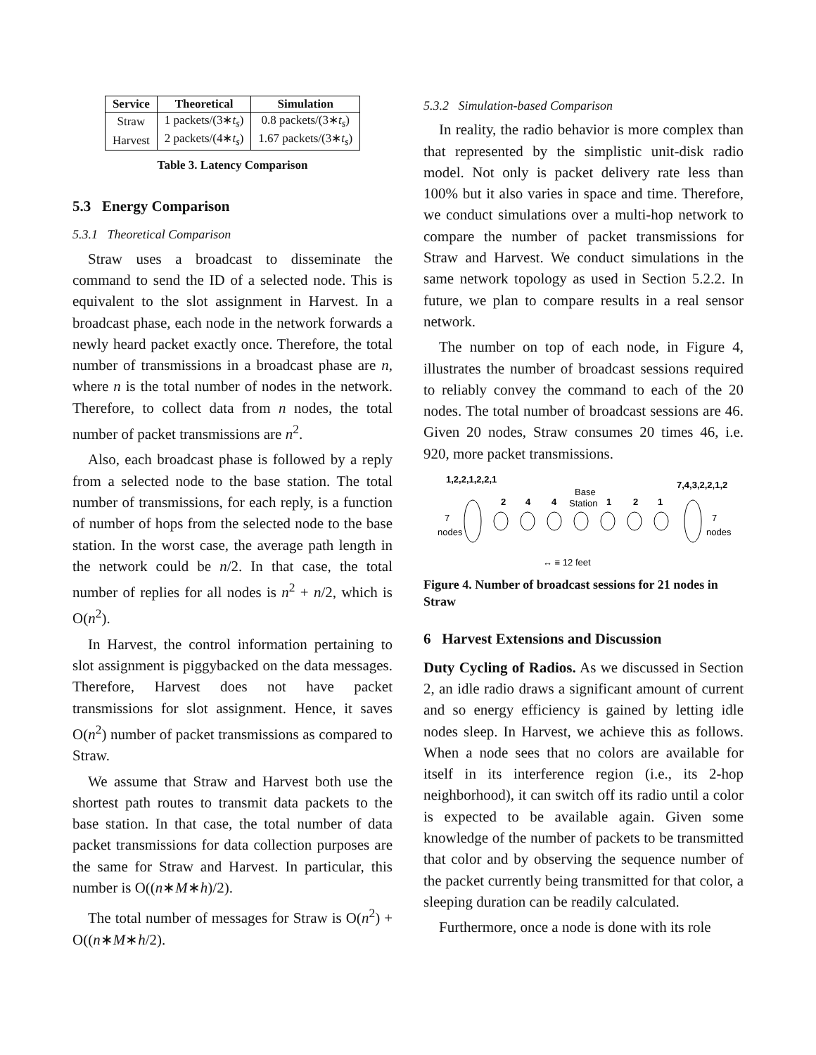| Service | Theoretical | Simulation |
| --- | --- | --- |
| Straw | 1 packets/(3∗ t<sub>s</sub> ) | 0.8 packets/(3∗ t<sub>s</sub> ) |
| Harvest | 2 packets/(4∗ t<sub>s</sub> ) | 1.67 packets/(3∗ t<sub>s</sub> ) |
Table 3. Latency Comparison
5.3 Energy Comparison
5.3.1 Theoretical Comparison
Straw uses a broadcast to disseminate the command to send the ID of a selected node. This is equivalent to the slot assignment in Harvest. In a broadcast phase, each node in the network forwards a newly heard packet exactly once. Therefore, the total number of transmissions in a broadcast phase are n, where n is the total number of nodes in the network. Therefore, to collect data from n nodes, the total number of packet transmissions are n<sup>2</sup>.
Also, each broadcast phase is followed by a reply from a selected node to the base station. The total number of transmissions, for each reply, is a function of number of hops from the selected node to the base station. In the worst case, the average path length in the network could be n/2. In that case, the total number of replies for all nodes is n<sup>2</sup> + n/2, which is O(n<sup>2</sup>).
In Harvest, the control information pertaining to slot assignment is piggybacked on the data messages. Therefore, Harvest does not have packet transmissions for slot assignment. Hence, it saves O(n<sup>2</sup>) number of packet transmissions as compared to Straw.
We assume that Straw and Harvest both use the shortest path routes to transmit data packets to the base station. In that case, the total number of data packet transmissions for data collection purposes are the same for Straw and Harvest. In particular, this number is O((n∗M∗h)/2).
The total number of messages for Straw is O(n<sup>2</sup>) + O((n∗M∗h/2).
5.3.2 Simulation-based Comparison
In reality, the radio behavior is more complex than that represented by the simplistic unit-disk radio model. Not only is packet delivery rate less than 100% but it also varies in space and time. Therefore, we conduct simulations over a multi-hop network to compare the number of packet transmissions for Straw and Harvest. We conduct simulations in the same network topology as used in Section 5.2.2. In future, we plan to compare results in a real sensor network.
The number on top of each node, in Figure 4, illustrates the number of broadcast sessions required to reliably convey the command to each of the 20 nodes. The total number of broadcast sessions are 46. Given 20 nodes, Straw consumes 20 times 46, i.e. 920, more packet transmissions.
1,2,2,1,2,2,1
7,4,3,2,2,1,2
Base
Station
2
4
4
1
2
1
7
nodes
7
nodes
↔ ≡ 12 feet
Figure 4. Number of broadcast sessions for 21 nodes in Straw
6 Harvest Extensions and Discussion
Duty Cycling of Radios. As we discussed in Section 2, an idle radio draws a significant amount of current and so energy efficiency is gained by letting idle nodes sleep. In Harvest, we achieve this as follows. When a node sees that no colors are available for itself in its interference region (i.e., its 2-hop neighborhood), it can switch off its radio until a color is expected to be available again. Given some knowledge of the number of packets to be transmitted that color and by observing the sequence number of the packet currently being transmitted for that color, a sleeping duration can be readily calculated.
Furthermore, once a node is done with its role